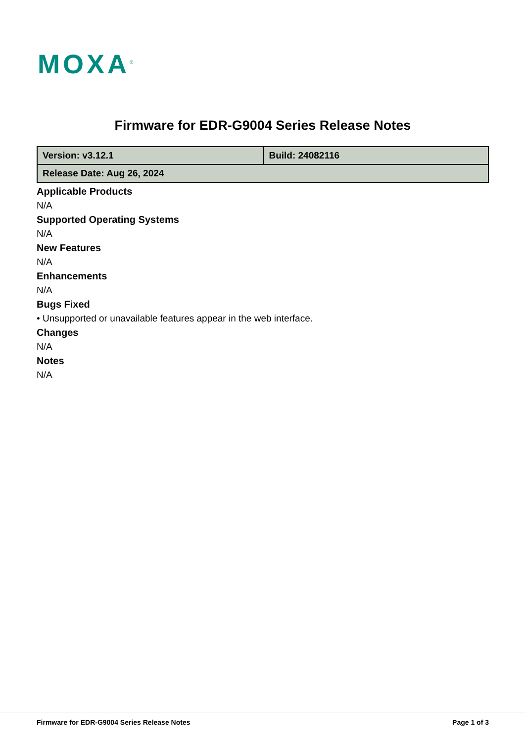MOXA<sup>®</sup>
Firmware for EDR-G9004 Series Release Notes
| Version: v3.12.1 | Build: 24082116 |
| Release Date: Aug 26, 2024 | |
Applicable Products
N/A
Supported Operating Systems
N/A
New Features
N/A
Enhancements
N/A
Bugs Fixed
• Unsupported or unavailable features appear in the web interface.
Changes
N/A
Notes
N/A
Firmware for EDR-G9004 Series Release Notes Page 1 of 3